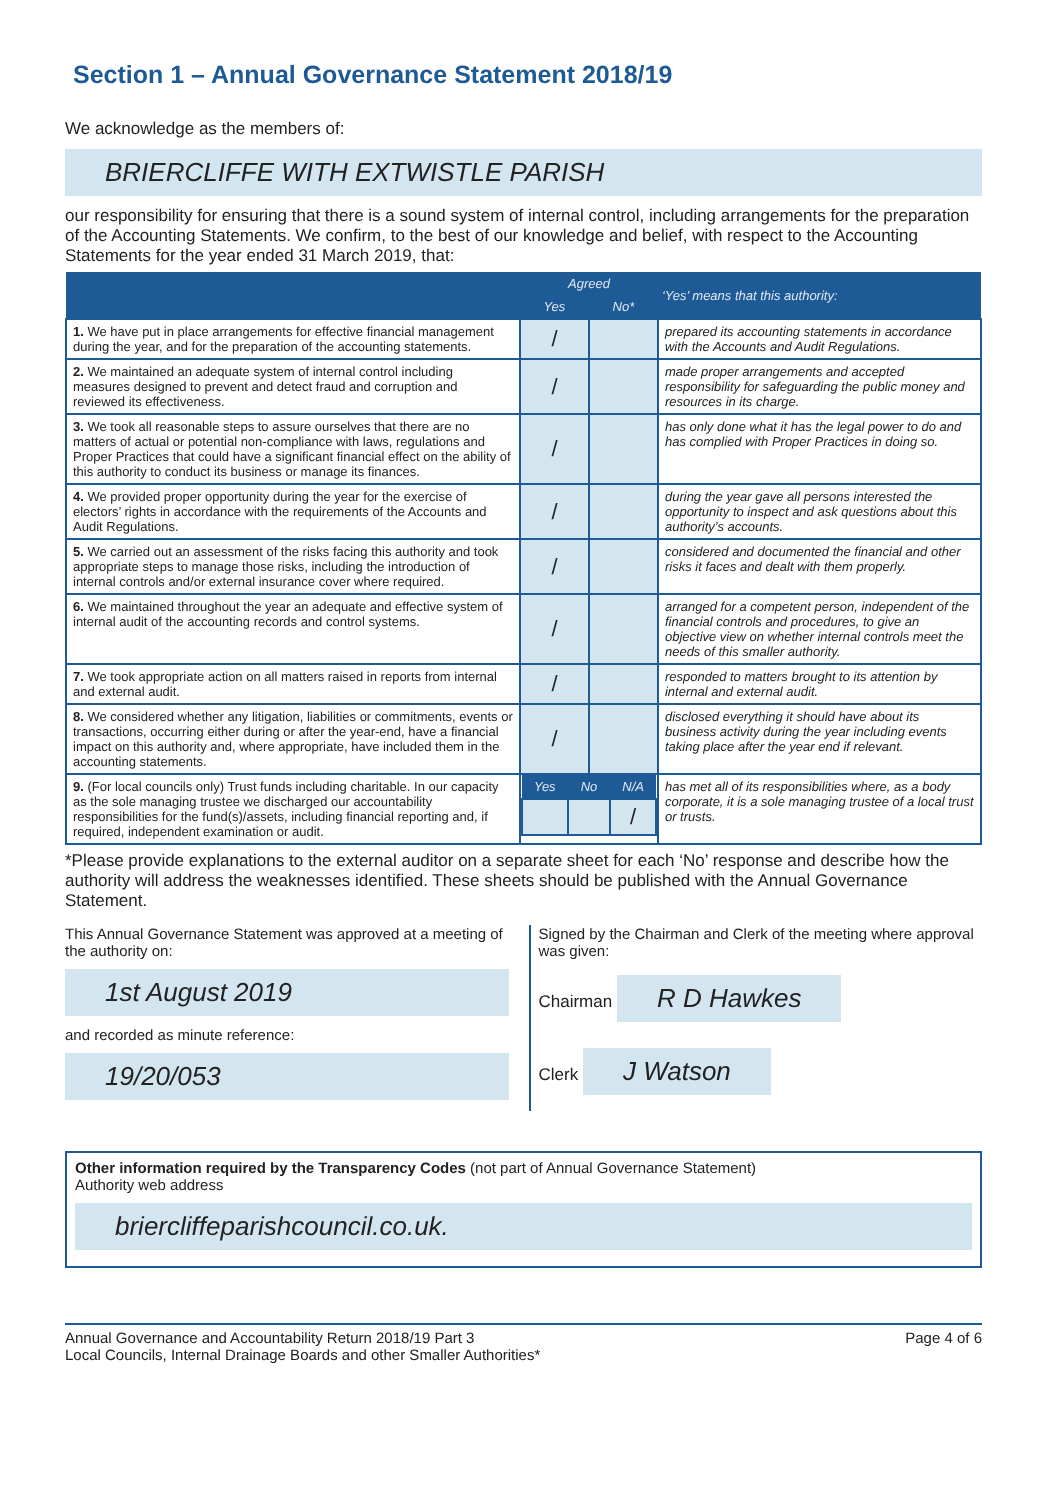Section 1 – Annual Governance Statement 2018/19
We acknowledge as the members of:
BRIERCLIFFE WITH EXTWISTLE PARISH
our responsibility for ensuring that there is a sound system of internal control, including arrangements for the preparation of the Accounting Statements. We confirm, to the best of our knowledge and belief, with respect to the Accounting Statements for the year ended 31 March 2019, that:
| | Agreed | | ‘Yes’ means that this authority: |
| --- | --- | --- | --- |
| | Yes | No* | |
| 1. We have put in place arrangements for effective financial management during the year, and for the preparation of the accounting statements. | / | | prepared its accounting statements in accordance with the Accounts and Audit Regulations. |
| 2. We maintained an adequate system of internal control including measures designed to prevent and detect fraud and corruption and reviewed its effectiveness. | / | | made proper arrangements and accepted responsibility for safeguarding the public money and resources in its charge. |
| 3. We took all reasonable steps to assure ourselves that there are no matters of actual or potential non-compliance with laws, regulations and Proper Practices that could have a significant financial effect on the ability of this authority to conduct its business or manage its finances. | / | | has only done what it has the legal power to do and has complied with Proper Practices in doing so. |
| 4. We provided proper opportunity during the year for the exercise of electors’ rights in accordance with the requirements of the Accounts and Audit Regulations. | / | | during the year gave all persons interested the opportunity to inspect and ask questions about this authority’s accounts. |
| 5. We carried out an assessment of the risks facing this authority and took appropriate steps to manage those risks, including the introduction of internal controls and/or external insurance cover where required. | / | | considered and documented the financial and other risks it faces and dealt with them properly. |
| 6. We maintained throughout the year an adequate and effective system of internal audit of the accounting records and control systems. | / | | arranged for a competent person, independent of the financial controls and procedures, to give an objective view on whether internal controls meet the needs of this smaller authority. |
| 7. We took appropriate action on all matters raised in reports from internal and external audit. | / | | responded to matters brought to its attention by internal and external audit. |
| 8. We considered whether any litigation, liabilities or commitments, events or transactions, occurring either during or after the year-end, have a financial impact on this authority and, where appropriate, have included them in the accounting statements. | / | | disclosed everything it should have about its business activity during the year including events taking place after the year end if relevant. |
| 9. (For local councils only) Trust funds including charitable. In our capacity as the sole managing trustee we discharged our accountability responsibilities for the fund(s)/assets, including financial reporting and, if required, independent examination or audit. | / Yes / No / N/A / / --- / --- / --- / / / / / / | | has met all of its responsibilities where, as a body corporate, it is a sole managing trustee of a local trust or trusts. |
*Please provide explanations to the external auditor on a separate sheet for each ‘No’ response and describe how the authority will address the weaknesses identified. These sheets should be published with the Annual Governance Statement.
This Annual Governance Statement was approved at a meeting of the authority on:
1st August 2019
and recorded as minute reference:
19/20/053
Signed by the Chairman and Clerk of the meeting where approval was given:
Chairman R D Hawkes
Clerk J Watson
Other information required by the Transparency Codes (not part of Annual Governance Statement)
Authority web address
briercliffeparishcouncil.co.uk.
Annual Governance and Accountability Return 2018/19 Part 3
Local Councils, Internal Drainage Boards and other Smaller Authorities*
Page 4 of 6